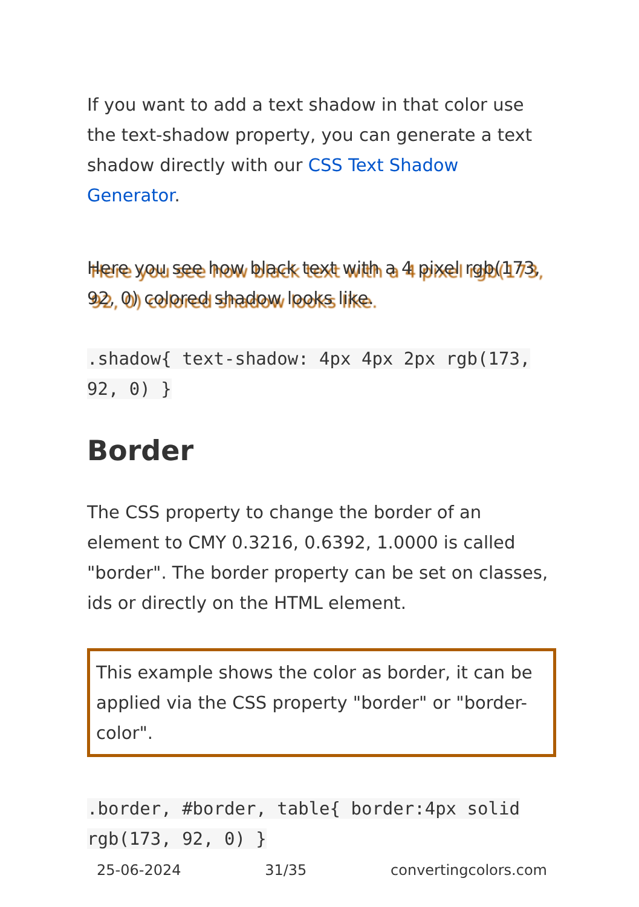If you want to add a text shadow in that color use the text-shadow property, you can generate a text shadow directly with our CSS Text Shadow Generator.
Here you see how black text with a 4 pixel rgb(173, 92, 0) colored shadow looks like.
.shadow{ text-shadow: 4px 4px 2px rgb(173, 92, 0) }
Border
The CSS property to change the border of an element to CMY 0.3216, 0.6392, 1.0000 is called "border". The border property can be set on classes, ids or directly on the HTML element.
This example shows the color as border, it can be applied via the CSS property "border" or "border-color".
.border, #border, table{ border:4px solid rgb(173, 92, 0) }
25-06-2024 31/35 convertingcolors.com